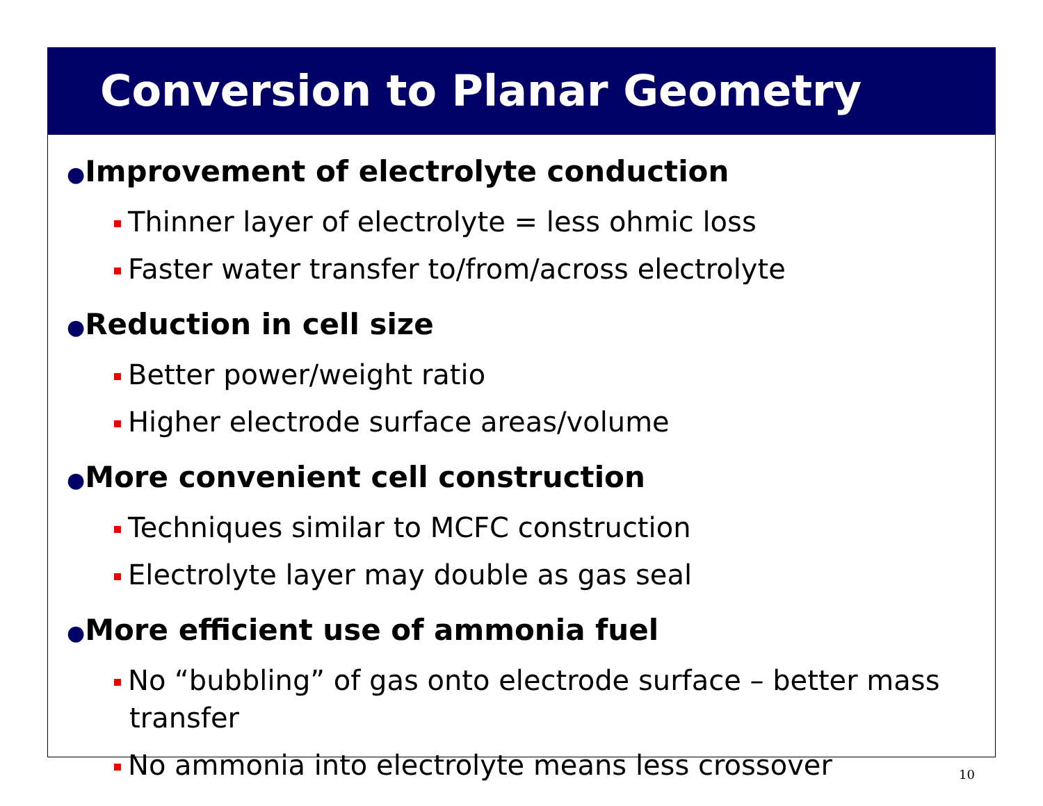Conversion to Planar Geometry
●Improvement of electrolyte conduction
Thinner layer of electrolyte = less ohmic loss
Faster water transfer to/from/across electrolyte
●Reduction in cell size
Better power/weight ratio
Higher electrode surface areas/volume
●More convenient cell construction
Techniques similar to MCFC construction
Electrolyte layer may double as gas seal
●More efficient use of ammonia fuel
No “bubbling” of gas onto electrode surface – better mass transfer
No ammonia into electrolyte means less crossover 10